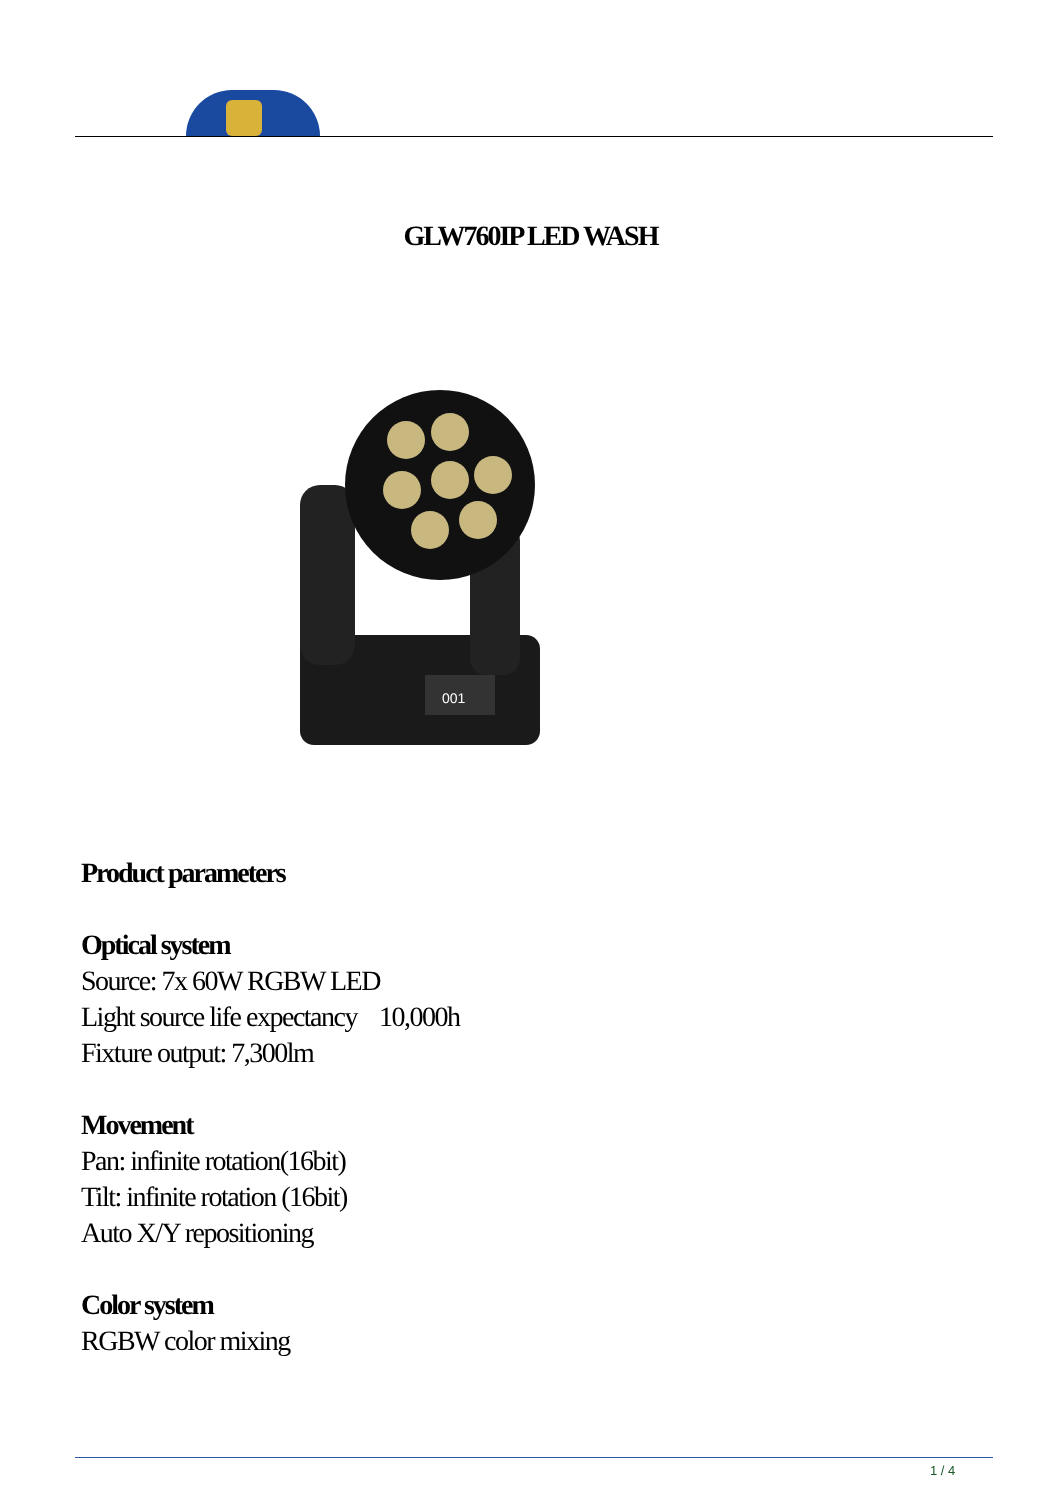GLW760IP LED WASH
001
Product parameters
Optical system
Source: 7x 60W RGBW LED
Light source life expectancy 10,000h
Fixture output: 7,300lm
Movement
Pan: infinite rotation(16bit)
Tilt: infinite rotation (16bit)
Auto X/Y repositioning
Color system
RGBW color mixing
1 / 4